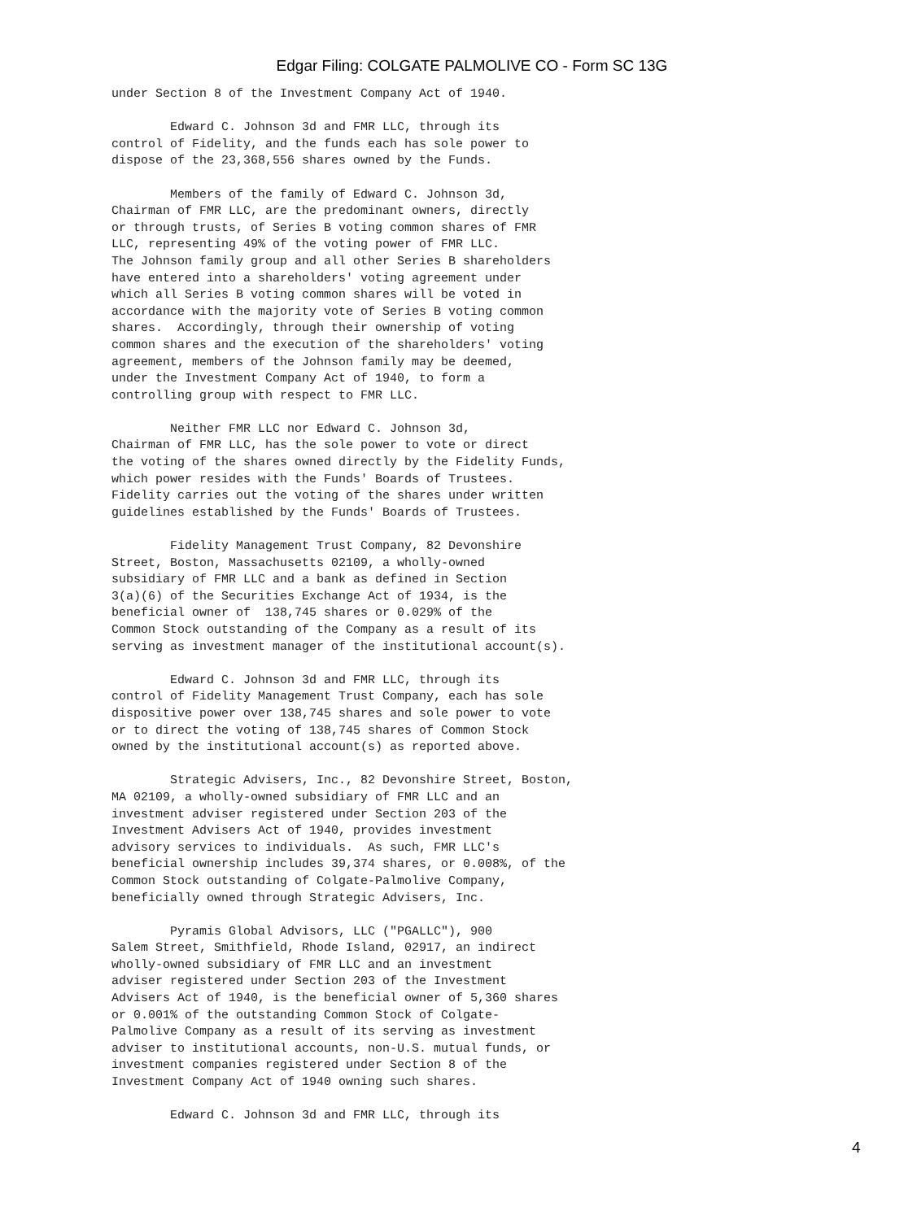Edgar Filing: COLGATE PALMOLIVE CO - Form SC 13G
under Section 8 of the Investment Company Act of 1940.

        Edward C. Johnson 3d and FMR LLC, through its
control of Fidelity, and the funds each has sole power to
dispose of the 23,368,556 shares owned by the Funds.

        Members of the family of Edward C. Johnson 3d,
Chairman of FMR LLC, are the predominant owners, directly
or through trusts, of Series B voting common shares of FMR
LLC, representing 49% of the voting power of FMR LLC.
The Johnson family group and all other Series B shareholders
have entered into a shareholders' voting agreement under
which all Series B voting common shares will be voted in
accordance with the majority vote of Series B voting common
shares.  Accordingly, through their ownership of voting
common shares and the execution of the shareholders' voting
agreement, members of the Johnson family may be deemed,
under the Investment Company Act of 1940, to form a
controlling group with respect to FMR LLC.

        Neither FMR LLC nor Edward C. Johnson 3d,
Chairman of FMR LLC, has the sole power to vote or direct
the voting of the shares owned directly by the Fidelity Funds,
which power resides with the Funds' Boards of Trustees.
Fidelity carries out the voting of the shares under written
guidelines established by the Funds' Boards of Trustees.

        Fidelity Management Trust Company, 82 Devonshire
Street, Boston, Massachusetts 02109, a wholly-owned
subsidiary of FMR LLC and a bank as defined in Section
3(a)(6) of the Securities Exchange Act of 1934, is the
beneficial owner of  138,745 shares or 0.029% of the
Common Stock outstanding of the Company as a result of its
serving as investment manager of the institutional account(s).

        Edward C. Johnson 3d and FMR LLC, through its
control of Fidelity Management Trust Company, each has sole
dispositive power over 138,745 shares and sole power to vote
or to direct the voting of 138,745 shares of Common Stock
owned by the institutional account(s) as reported above.

        Strategic Advisers, Inc., 82 Devonshire Street, Boston,
MA 02109, a wholly-owned subsidiary of FMR LLC and an
investment adviser registered under Section 203 of the
Investment Advisers Act of 1940, provides investment
advisory services to individuals.  As such, FMR LLC's
beneficial ownership includes 39,374 shares, or 0.008%, of the
Common Stock outstanding of Colgate-Palmolive Company,
beneficially owned through Strategic Advisers, Inc.

        Pyramis Global Advisors, LLC ("PGALLC"), 900
Salem Street, Smithfield, Rhode Island, 02917, an indirect
wholly-owned subsidiary of FMR LLC and an investment
adviser registered under Section 203 of the Investment
Advisers Act of 1940, is the beneficial owner of 5,360 shares
or 0.001% of the outstanding Common Stock of Colgate-
Palmolive Company as a result of its serving as investment
adviser to institutional accounts, non-U.S. mutual funds, or
investment companies registered under Section 8 of the
Investment Company Act of 1940 owning such shares.

        Edward C. Johnson 3d and FMR LLC, through its
4